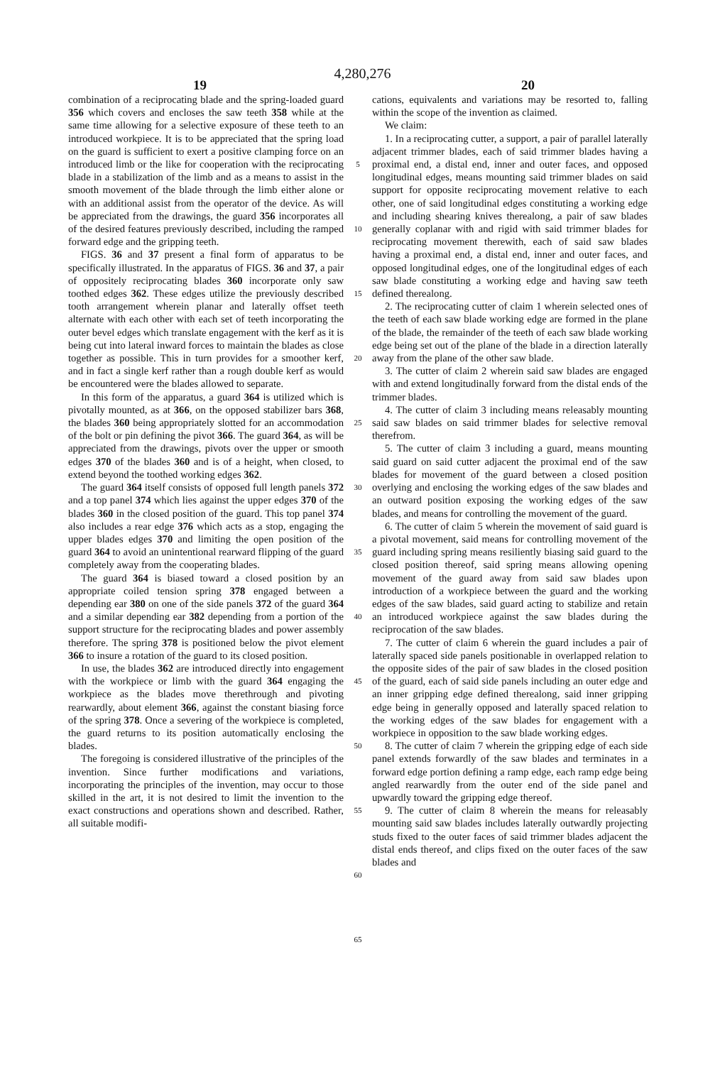4,280,276
19 20
combination of a reciprocating blade and the spring-loaded guard 356 which covers and encloses the saw teeth 358 while at the same time allowing for a selective exposure of these teeth to an introduced workpiece. It is to be appreciated that the spring load on the guard is sufficient to exert a positive clamping force on an introduced limb or the like for cooperation with the reciprocating blade in a stabilization of the limb and as a means to assist in the smooth movement of the blade through the limb either alone or with an additional assist from the operator of the device. As will be appreciated from the drawings, the guard 356 incorporates all of the desired features previously described, including the ramped forward edge and the gripping teeth.
FIGS. 36 and 37 present a final form of apparatus to be specifically illustrated. In the apparatus of FIGS. 36 and 37, a pair of oppositely reciprocating blades 360 incorporate only saw toothed edges 362. These edges utilize the previously described tooth arrangement wherein planar and laterally offset teeth alternate with each other with each set of teeth incorporating the outer bevel edges which translate engagement with the kerf as it is being cut into lateral inward forces to maintain the blades as close together as possible. This in turn provides for a smoother kerf, and in fact a single kerf rather than a rough double kerf as would be encountered were the blades allowed to separate.
In this form of the apparatus, a guard 364 is utilized which is pivotally mounted, as at 366, on the opposed stabilizer bars 368, the blades 360 being appropriately slotted for an accommodation of the bolt or pin defining the pivot 366. The guard 364, as will be appreciated from the drawings, pivots over the upper or smooth edges 370 of the blades 360 and is of a height, when closed, to extend beyond the toothed working edges 362.
The guard 364 itself consists of opposed full length panels 372 and a top panel 374 which lies against the upper edges 370 of the blades 360 in the closed position of the guard. This top panel 374 also includes a rear edge 376 which acts as a stop, engaging the upper blades edges 370 and limiting the open position of the guard 364 to avoid an unintentional rearward flipping of the guard completely away from the cooperating blades.
The guard 364 is biased toward a closed position by an appropriate coiled tension spring 378 engaged between a depending ear 380 on one of the side panels 372 of the guard 364 and a similar depending ear 382 depending from a portion of the support structure for the reciprocating blades and power assembly therefore. The spring 378 is positioned below the pivot element 366 to insure a rotation of the guard to its closed position.
In use, the blades 362 are introduced directly into engagement with the workpiece or limb with the guard 364 engaging the workpiece as the blades move therethrough and pivoting rearwardly, about element 366, against the constant biasing force of the spring 378. Once a severing of the workpiece is completed, the guard returns to its position automatically enclosing the blades.
The foregoing is considered illustrative of the principles of the invention. Since further modifications and variations, incorporating the principles of the invention, may occur to those skilled in the art, it is not desired to limit the invention to the exact constructions and operations shown and described. Rather, all suitable modifi-
5
10
15
20
25
30
35
40
45
50
55
60
65
cations, equivalents and variations may be resorted to, falling within the scope of the invention as claimed.
We claim:
1. In a reciprocating cutter, a support, a pair of parallel laterally adjacent trimmer blades, each of said trimmer blades having a proximal end, a distal end, inner and outer faces, and opposed longitudinal edges, means mounting said trimmer blades on said support for opposite reciprocating movement relative to each other, one of said longitudinal edges constituting a working edge and including shearing knives therealong, a pair of saw blades generally coplanar with and rigid with said trimmer blades for reciprocating movement therewith, each of said saw blades having a proximal end, a distal end, inner and outer faces, and opposed longitudinal edges, one of the longitudinal edges of each saw blade constituting a working edge and having saw teeth defined therealong.
2. The reciprocating cutter of claim 1 wherein selected ones of the teeth of each saw blade working edge are formed in the plane of the blade, the remainder of the teeth of each saw blade working edge being set out of the plane of the blade in a direction laterally away from the plane of the other saw blade.
3. The cutter of claim 2 wherein said saw blades are engaged with and extend longitudinally forward from the distal ends of the trimmer blades.
4. The cutter of claim 3 including means releasably mounting said saw blades on said trimmer blades for selective removal therefrom.
5. The cutter of claim 3 including a guard, means mounting said guard on said cutter adjacent the proximal end of the saw blades for movement of the guard between a closed position overlying and enclosing the working edges of the saw blades and an outward position exposing the working edges of the saw blades, and means for controlling the movement of the guard.
6. The cutter of claim 5 wherein the movement of said guard is a pivotal movement, said means for controlling movement of the guard including spring means resiliently biasing said guard to the closed position thereof, said spring means allowing opening movement of the guard away from said saw blades upon introduction of a workpiece between the guard and the working edges of the saw blades, said guard acting to stabilize and retain an introduced workpiece against the saw blades during the reciprocation of the saw blades.
7. The cutter of claim 6 wherein the guard includes a pair of laterally spaced side panels positionable in overlapped relation to the opposite sides of the pair of saw blades in the closed position of the guard, each of said side panels including an outer edge and an inner gripping edge defined therealong, said inner gripping edge being in generally opposed and laterally spaced relation to the working edges of the saw blades for engagement with a workpiece in opposition to the saw blade working edges.
8. The cutter of claim 7 wherein the gripping edge of each side panel extends forwardly of the saw blades and terminates in a forward edge portion defining a ramp edge, each ramp edge being angled rearwardly from the outer end of the side panel and upwardly toward the gripping edge thereof.
9. The cutter of claim 8 wherein the means for releasably mounting said saw blades includes laterally outwardly projecting studs fixed to the outer faces of said trimmer blades adjacent the distal ends thereof, and clips fixed on the outer faces of the saw blades and